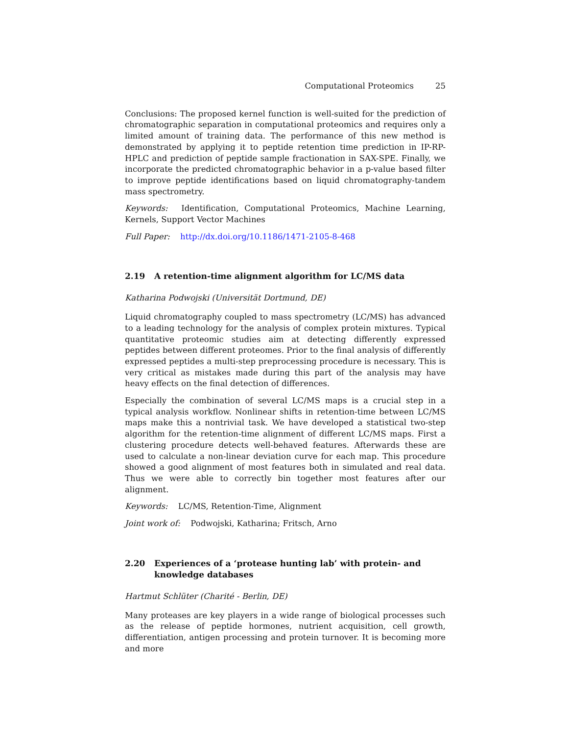Computational Proteomics 25
Conclusions: The proposed kernel function is well-suited for the prediction of chromatographic separation in computational proteomics and requires only a limited amount of training data. The performance of this new method is demonstrated by applying it to peptide retention time prediction in IP-RP-HPLC and prediction of peptide sample fractionation in SAX-SPE. Finally, we incorporate the predicted chromatographic behavior in a p-value based filter to improve peptide identifications based on liquid chromatography-tandem mass spectrometry.
Keywords: Identification, Computational Proteomics, Machine Learning, Kernels, Support Vector Machines
Full Paper: http://dx.doi.org/10.1186/1471-2105-8-468
2.19 A retention-time alignment algorithm for LC/MS data
Katharina Podwojski (Universität Dortmund, DE)
Liquid chromatography coupled to mass spectrometry (LC/MS) has advanced to a leading technology for the analysis of complex protein mixtures. Typical quantitative proteomic studies aim at detecting differently expressed peptides between different proteomes. Prior to the final analysis of differently expressed peptides a multi-step preprocessing procedure is necessary. This is very critical as mistakes made during this part of the analysis may have heavy effects on the final detection of differences.
Especially the combination of several LC/MS maps is a crucial step in a typical analysis workflow. Nonlinear shifts in retention-time between LC/MS maps make this a nontrivial task. We have developed a statistical two-step algorithm for the retention-time alignment of different LC/MS maps. First a clustering procedure detects well-behaved features. Afterwards these are used to calculate a non-linear deviation curve for each map. This procedure showed a good alignment of most features both in simulated and real data. Thus we were able to correctly bin together most features after our alignment.
Keywords: LC/MS, Retention-Time, Alignment
Joint work of: Podwojski, Katharina; Fritsch, Arno
2.20 Experiences of a ‘protease hunting lab’ with protein- and knowledge databases
Hartmut Schlüter (Charité - Berlin, DE)
Many proteases are key players in a wide range of biological processes such as the release of peptide hormones, nutrient acquisition, cell growth, differentiation, antigen processing and protein turnover. It is becoming more and more